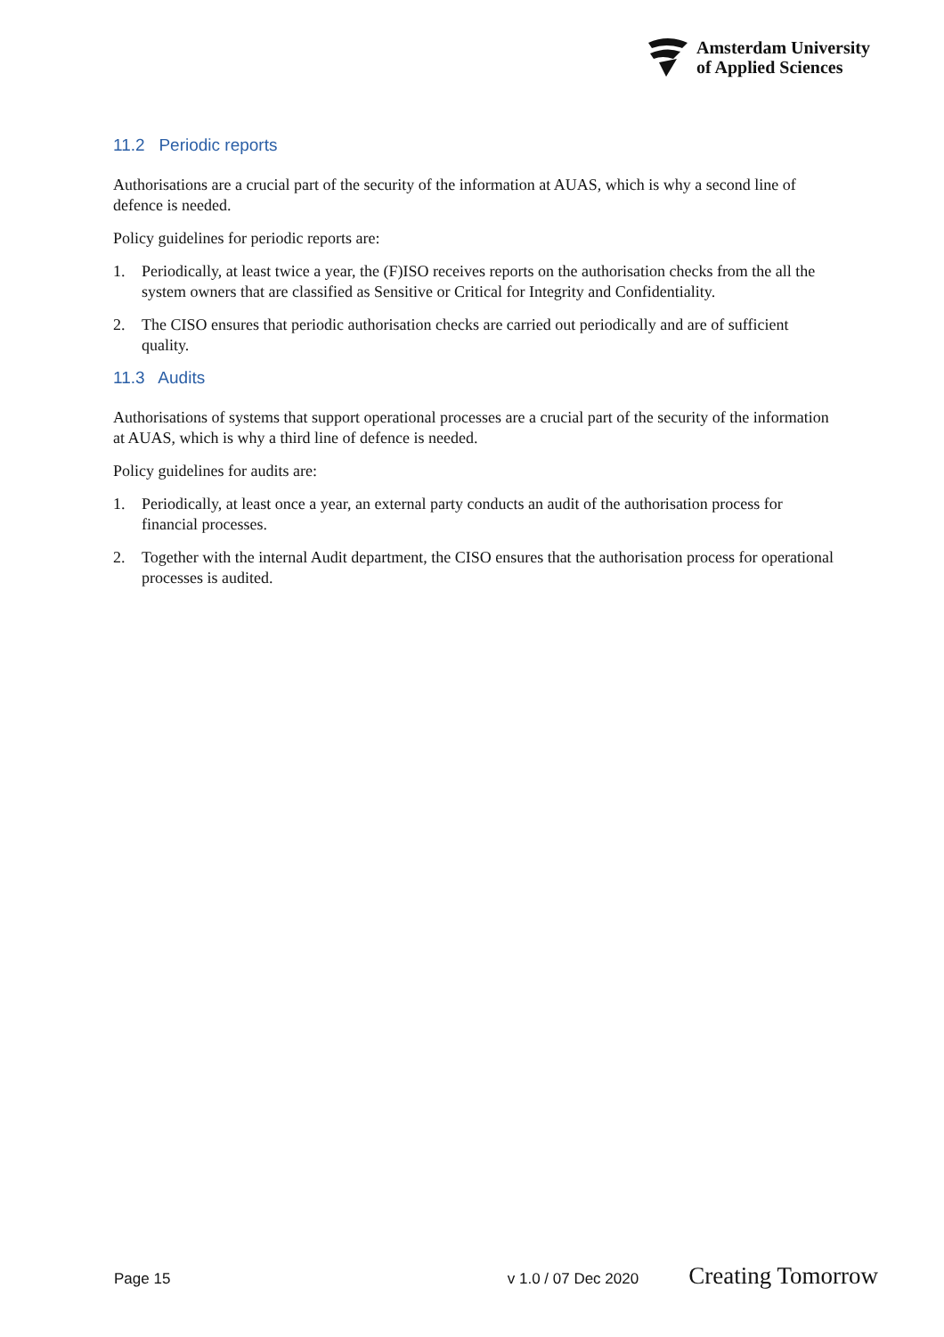Amsterdam University
of Applied Sciences
11.2 Periodic reports
Authorisations are a crucial part of the security of the information at AUAS, which is why a second line of defence is needed.
Policy guidelines for periodic reports are:
1. Periodically, at least twice a year, the (F)ISO receives reports on the authorisation checks from the all the system owners that are classified as Sensitive or Critical for Integrity and Confidentiality.
2. The CISO ensures that periodic authorisation checks are carried out periodically and are of sufficient quality.
11.3 Audits
Authorisations of systems that support operational processes are a crucial part of the security of the information at AUAS, which is why a third line of defence is needed.
Policy guidelines for audits are:
1. Periodically, at least once a year, an external party conducts an audit of the authorisation process for financial processes.
2. Together with the internal Audit department, the CISO ensures that the authorisation process for operational processes is audited.
Page 15 v 1.0 / 07 Dec 2020 Creating Tomorrow